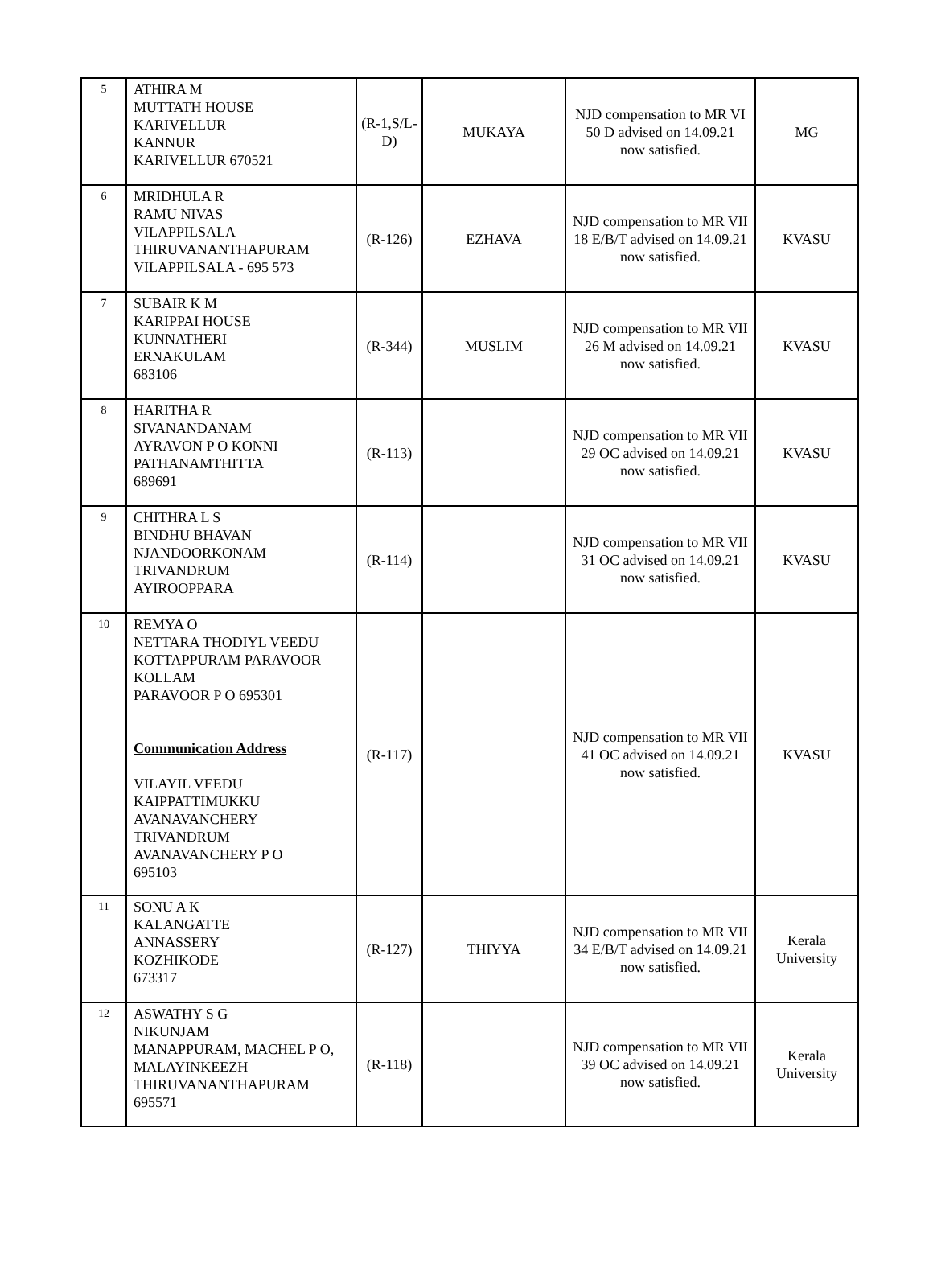| 5 | ATHIRA M MUTTATH HOUSE KARIVELLUR KANNUR KARIVELLUR 670521 | (R-1,S/L-D) | MUKAYA | NJD compensation to MR VI 50 D advised on 14.09.21 now satisfied. | MG |
| 6 | MRIDHULA R RAMU NIVAS VILAPPILSALA THIRUVANANTHAPURAM VILAPPILSALA - 695 573 | (R-126) | EZHAVA | NJD compensation to MR VII 18 E/B/T advised on 14.09.21 now satisfied. | KVASU |
| 7 | SUBAIR K M KARIPPAI HOUSE KUNNATHERI ERNAKULAM 683106 | (R-344) | MUSLIM | NJD compensation to MR VII 26 M advised on 14.09.21 now satisfied. | KVASU |
| 8 | HARITHA R SIVANANDANAM AYRAVON P O KONNI PATHANAMTHITTA 689691 | (R-113) | | NJD compensation to MR VII 29 OC advised on 14.09.21 now satisfied. | KVASU |
| 9 | CHITHRA L S BINDHU BHAVAN NJANDOORKONAM TRIVANDRUM AYIROOPPARA | (R-114) | | NJD compensation to MR VII 31 OC advised on 14.09.21 now satisfied. | KVASU |
| 10 | REMYA O NETTARA THODIYL VEEDU KOTTAPPURAM PARAVOOR KOLLAM PARAVOOR P O 695301 Communication Address VILAYIL VEEDU KAIPPATTIMUKKU AVANAVANCHERY TRIVANDRUM AVANAVANCHERY P O 695103 | (R-117) | | NJD compensation to MR VII 41 OC advised on 14.09.21 now satisfied. | KVASU |
| 11 | SONU A K KALANGATTE ANNASSERY KOZHIKODE 673317 | (R-127) | THIYYA | NJD compensation to MR VII 34 E/B/T advised on 14.09.21 now satisfied. | Kerala University |
| 12 | ASWATHY S G NIKUNJAM MANAPPURAM, MACHEL P O, MALAYINKEEZH THIRUVANANTHAPURAM 695571 | (R-118) | | NJD compensation to MR VII 39 OC advised on 14.09.21 now satisfied. | Kerala University |